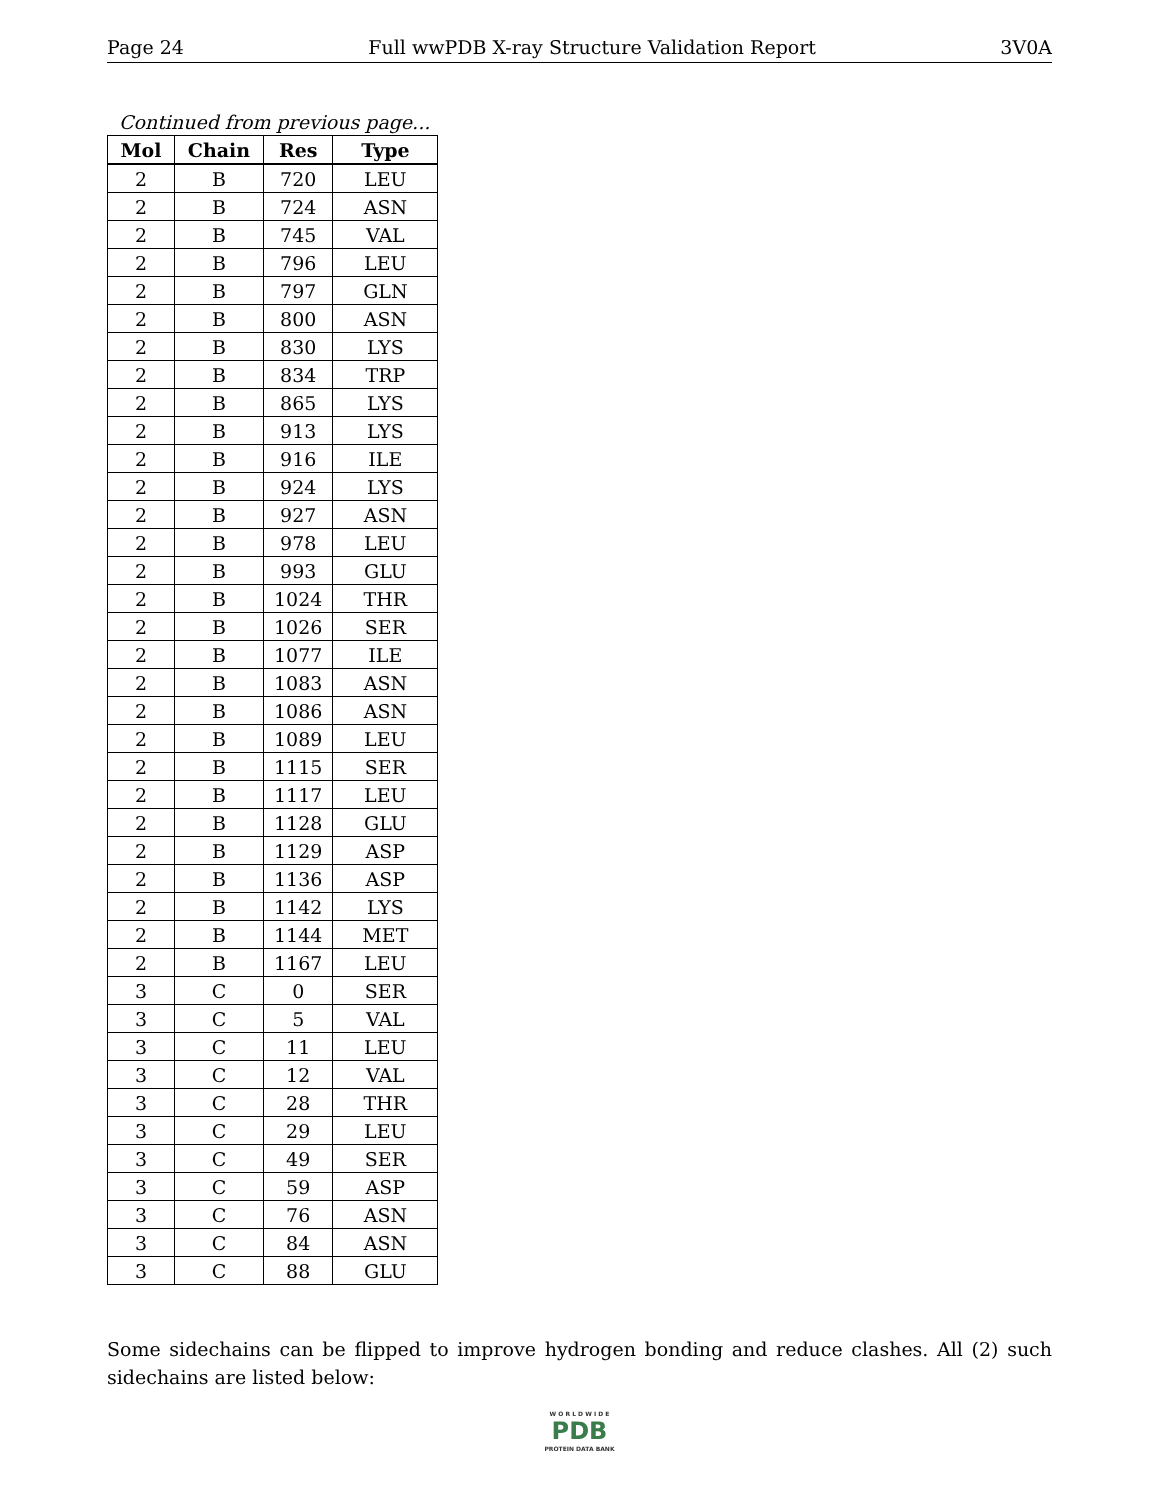Page 24 Full wwPDB X-ray Structure Validation Report 3V0A
Continued from previous page...
| Mol | Chain | Res | Type |
| --- | --- | --- | --- |
| 2 | B | 720 | LEU |
| 2 | B | 724 | ASN |
| 2 | B | 745 | VAL |
| 2 | B | 796 | LEU |
| 2 | B | 797 | GLN |
| 2 | B | 800 | ASN |
| 2 | B | 830 | LYS |
| 2 | B | 834 | TRP |
| 2 | B | 865 | LYS |
| 2 | B | 913 | LYS |
| 2 | B | 916 | ILE |
| 2 | B | 924 | LYS |
| 2 | B | 927 | ASN |
| 2 | B | 978 | LEU |
| 2 | B | 993 | GLU |
| 2 | B | 1024 | THR |
| 2 | B | 1026 | SER |
| 2 | B | 1077 | ILE |
| 2 | B | 1083 | ASN |
| 2 | B | 1086 | ASN |
| 2 | B | 1089 | LEU |
| 2 | B | 1115 | SER |
| 2 | B | 1117 | LEU |
| 2 | B | 1128 | GLU |
| 2 | B | 1129 | ASP |
| 2 | B | 1136 | ASP |
| 2 | B | 1142 | LYS |
| 2 | B | 1144 | MET |
| 2 | B | 1167 | LEU |
| 3 | C | 0 | SER |
| 3 | C | 5 | VAL |
| 3 | C | 11 | LEU |
| 3 | C | 12 | VAL |
| 3 | C | 28 | THR |
| 3 | C | 29 | LEU |
| 3 | C | 49 | SER |
| 3 | C | 59 | ASP |
| 3 | C | 76 | ASN |
| 3 | C | 84 | ASN |
| 3 | C | 88 | GLU |
Some sidechains can be flipped to improve hydrogen bonding and reduce clashes. All (2) such sidechains are listed below:
W O R L D W I D E
PDB
PROTEIN DATA BANK